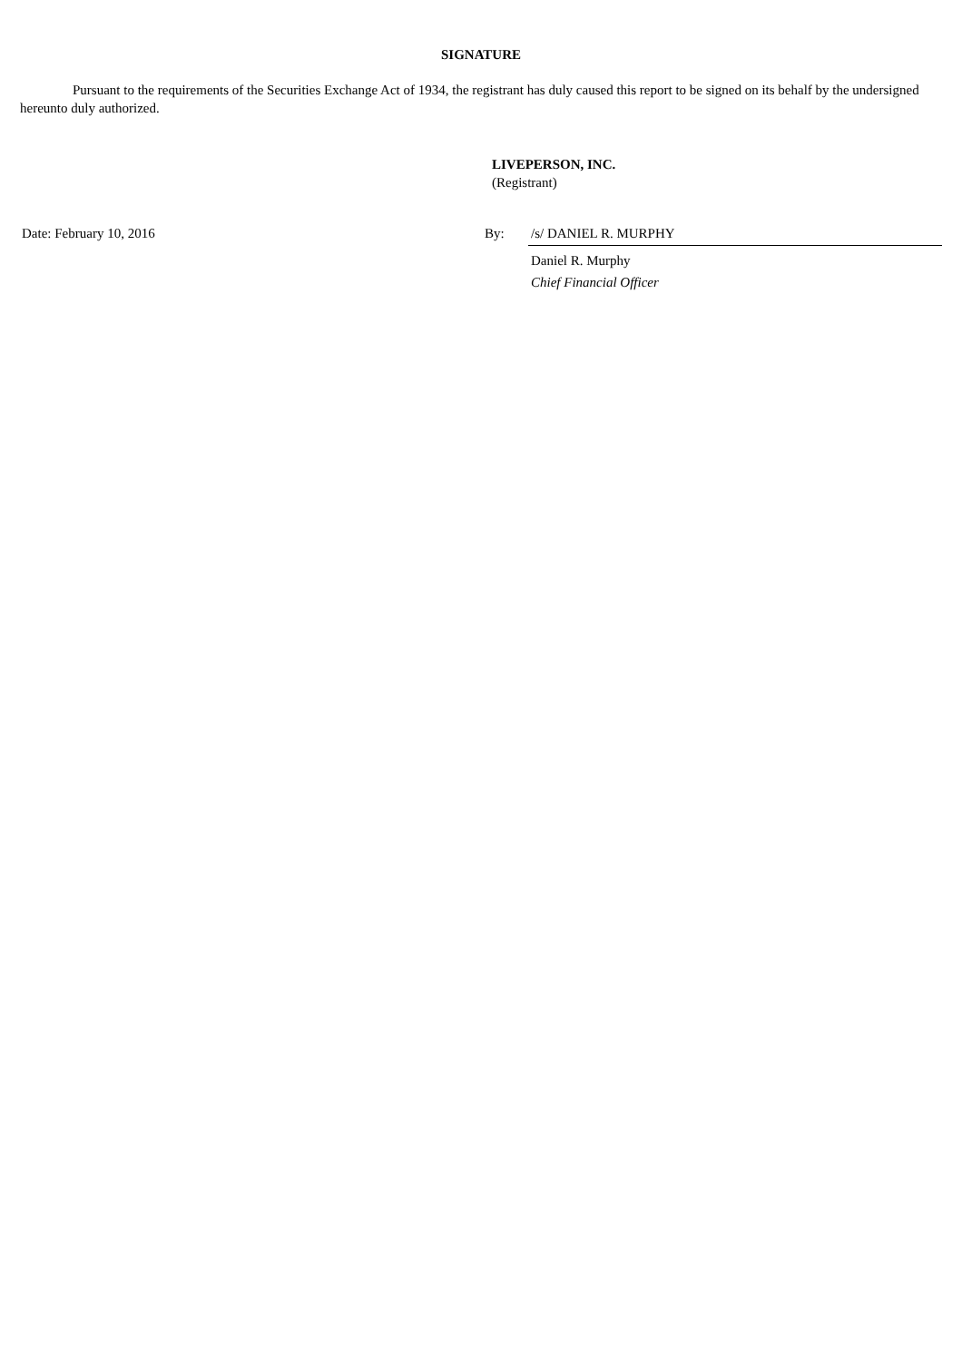SIGNATURE
Pursuant to the requirements of the Securities Exchange Act of 1934, the registrant has duly caused this report to be signed on its behalf by the undersigned hereunto duly authorized.
LIVEPERSON, INC.
(Registrant)
Date: February 10, 2016 By: /s/ DANIEL R. MURPHY
Daniel R. Murphy
Chief Financial Officer